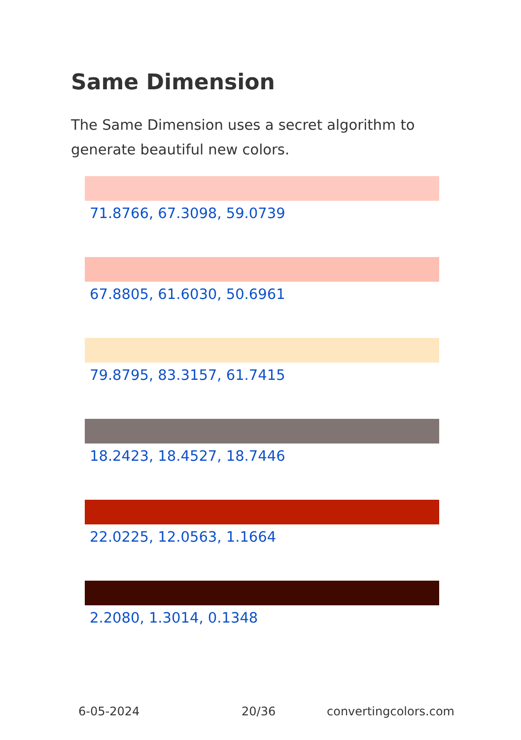Same Dimension
The Same Dimension uses a secret algorithm to generate beautiful new colors.
71.8766, 67.3098, 59.0739
67.8805, 61.6030, 50.6961
79.8795, 83.3157, 61.7415
18.2423, 18.4527, 18.7446
22.0225, 12.0563, 1.1664
2.2080, 1.3014, 0.1348
6-05-2024 20/36 convertingcolors.com